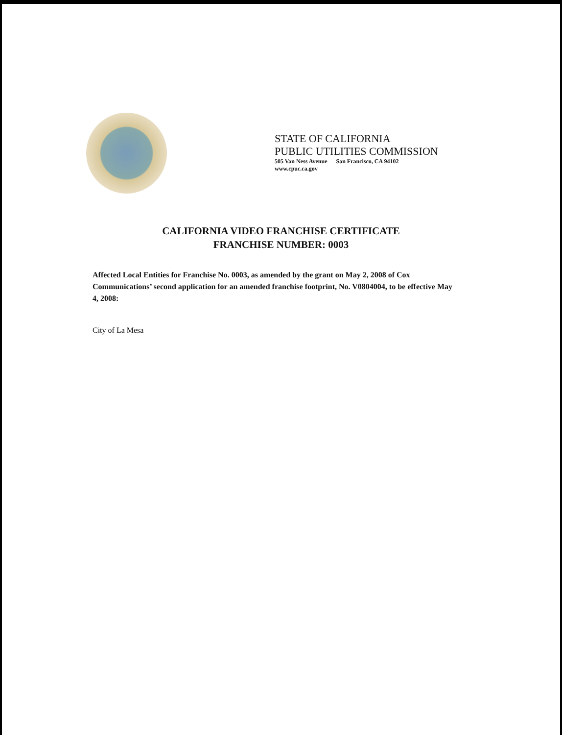STATE OF CALIFORNIA
PUBLIC UTILITIES COMMISSION
505 Van Ness Avenue San Francisco, CA 94102
www.cpuc.ca.gov
CALIFORNIA VIDEO FRANCHISE CERTIFICATE
FRANCHISE NUMBER: 0003
Affected Local Entities for Franchise No. 0003, as amended by the grant on May 2, 2008 of Cox Communications’ second application for an amended franchise footprint, No. V0804004, to be effective May 4, 2008:
City of La Mesa